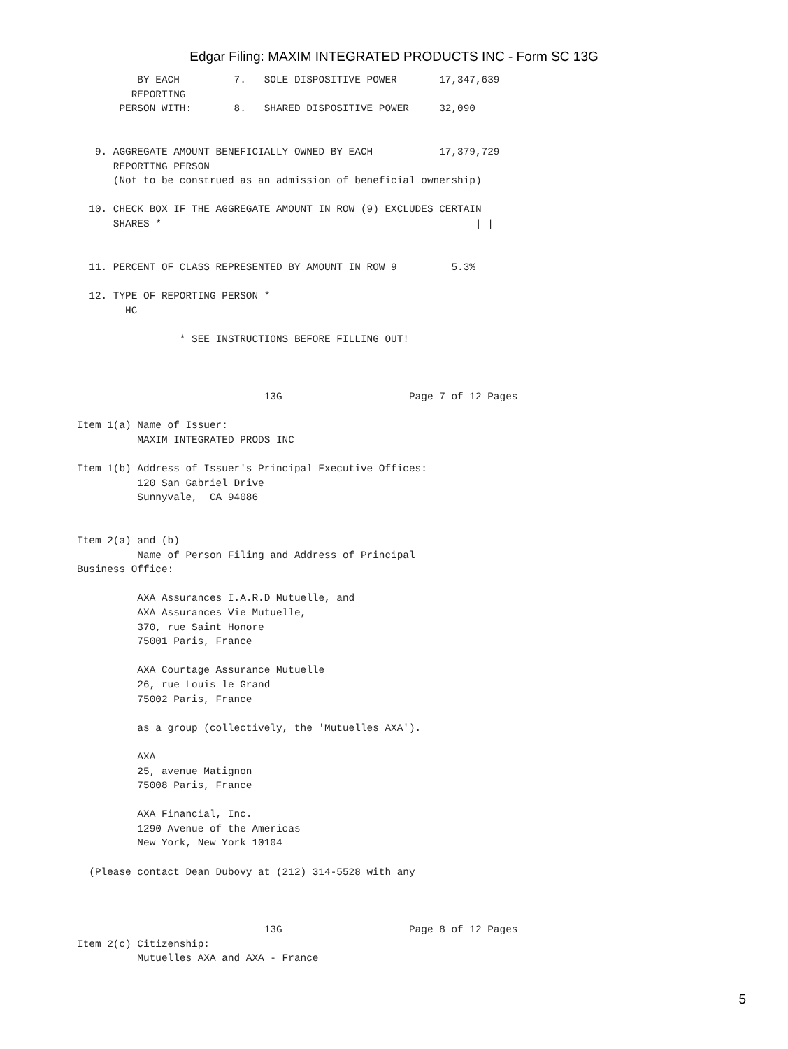Edgar Filing: MAXIM INTEGRATED PRODUCTS INC - Form SC 13G
          BY EACH         7.   SOLE DISPOSITIVE POWER       17,347,639
         REPORTING
       PERSON WITH:       8.   SHARED DISPOSITIVE POWER     32,090


   9. AGGREGATE AMOUNT BENEFICIALLY OWNED BY EACH           17,379,729
      REPORTING PERSON
      (Not to be construed as an admission of beneficial ownership)

  10. CHECK BOX IF THE AGGREGATE AMOUNT IN ROW (9) EXCLUDES CERTAIN
      SHARES *                                                    | |


  11. PERCENT OF CLASS REPRESENTED BY AMOUNT IN ROW 9         5.3%

  12. TYPE OF REPORTING PERSON *
        HC

                 * SEE INSTRUCTIONS BEFORE FILLING OUT!



                               13G                     Page 7 of 12 Pages

Item 1(a) Name of Issuer:
          MAXIM INTEGRATED PRODS INC

Item 1(b) Address of Issuer's Principal Executive Offices:
          120 San Gabriel Drive
          Sunnyvale,  CA 94086


Item 2(a) and (b)
          Name of Person Filing and Address of Principal
Business Office:

          AXA Assurances I.A.R.D Mutuelle, and
          AXA Assurances Vie Mutuelle,
          370, rue Saint Honore
          75001 Paris, France

          AXA Courtage Assurance Mutuelle
          26, rue Louis le Grand
          75002 Paris, France

          as a group (collectively, the 'Mutuelles AXA').

          AXA
          25, avenue Matignon
          75008 Paris, France

          AXA Financial, Inc.
          1290 Avenue of the Americas
          New York, New York 10104

  (Please contact Dean Dubovy at (212) 314-5528 with any



                               13G                     Page 8 of 12 Pages
Item 2(c) Citizenship:
          Mutuelles AXA and AXA - France
5